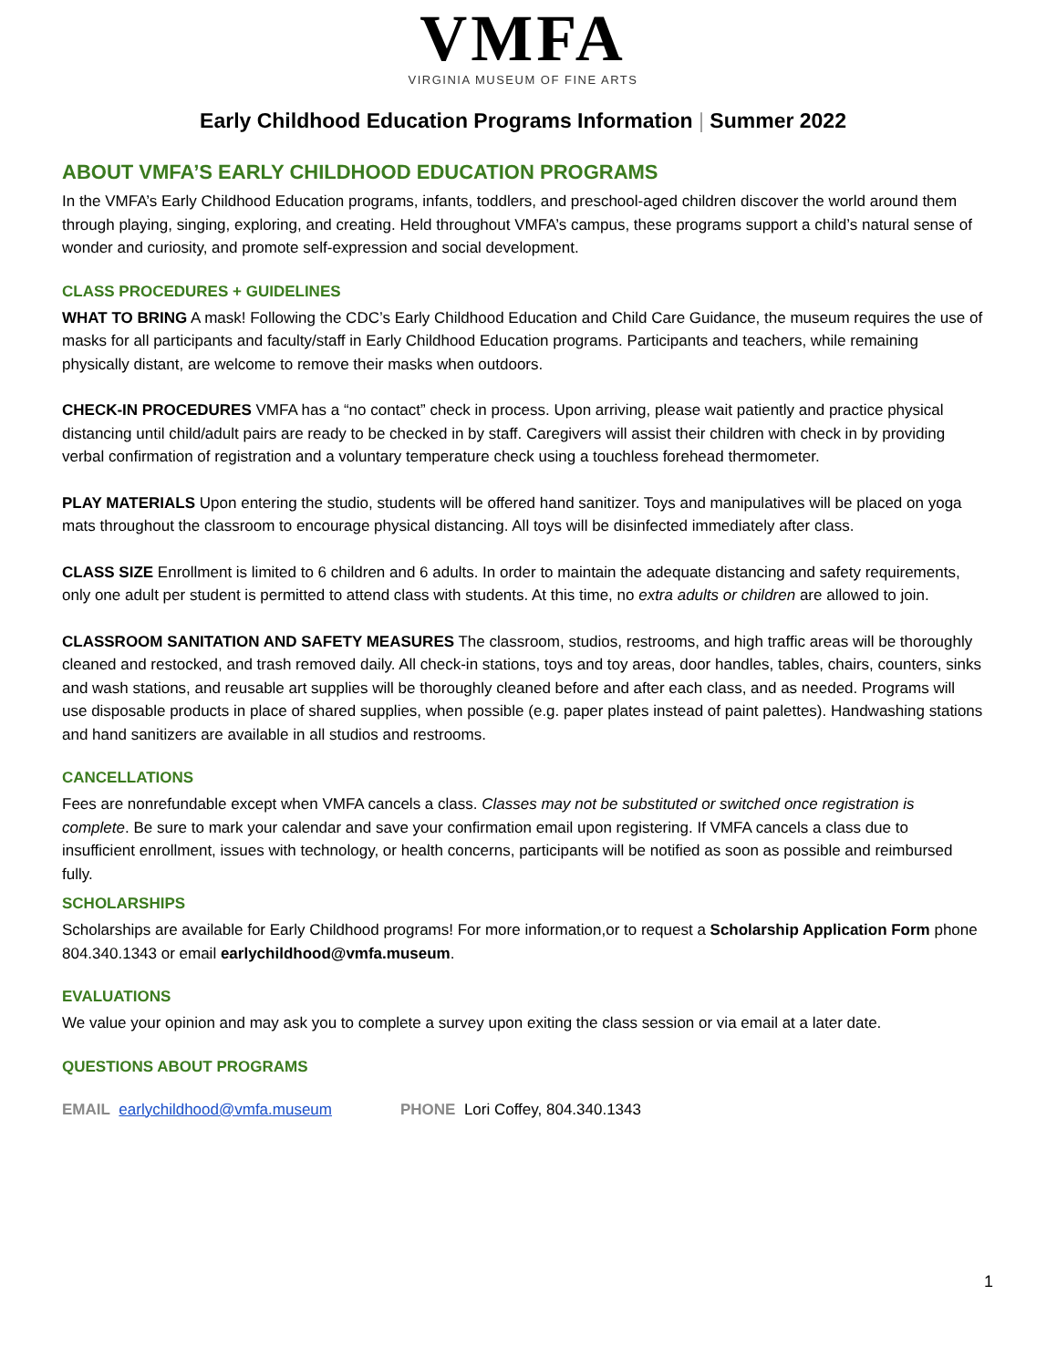VMFA
VIRGINIA MUSEUM OF FINE ARTS
Early Childhood Education Programs Information | Summer 2022
ABOUT VMFA’S EARLY CHILDHOOD EDUCATION PROGRAMS
In the VMFA’s Early Childhood Education programs, infants, toddlers, and preschool-aged children discover the world around them through playing, singing, exploring, and creating. Held throughout VMFA’s campus, these programs support a child’s natural sense of wonder and curiosity, and promote self-expression and social development.
CLASS PROCEDURES + GUIDELINES
WHAT TO BRING A mask! Following the CDC’s Early Childhood Education and Child Care Guidance, the museum requires the use of masks for all participants and faculty/staff in Early Childhood Education programs. Participants and teachers, while remaining physically distant, are welcome to remove their masks when outdoors.
CHECK-IN PROCEDURES VMFA has a “no contact” check in process. Upon arriving, please wait patiently and practice physical distancing until child/adult pairs are ready to be checked in by staff. Caregivers will assist their children with check in by providing verbal confirmation of registration and a voluntary temperature check using a touchless forehead thermometer.
PLAY MATERIALS Upon entering the studio, students will be offered hand sanitizer. Toys and manipulatives will be placed on yoga mats throughout the classroom to encourage physical distancing. All toys will be disinfected immediately after class.
CLASS SIZE Enrollment is limited to 6 children and 6 adults. In order to maintain the adequate distancing and safety requirements, only one adult per student is permitted to attend class with students. At this time, no extra adults or children are allowed to join.
CLASSROOM SANITATION AND SAFETY MEASURES The classroom, studios, restrooms, and high traffic areas will be thoroughly cleaned and restocked, and trash removed daily. All check-in stations, toys and toy areas, door handles, tables, chairs, counters, sinks and wash stations, and reusable art supplies will be thoroughly cleaned before and after each class, and as needed. Programs will use disposable products in place of shared supplies, when possible (e.g. paper plates instead of paint palettes). Handwashing stations and hand sanitizers are available in all studios and restrooms.
CANCELLATIONS
Fees are nonrefundable except when VMFA cancels a class. Classes may not be substituted or switched once registration is complete. Be sure to mark your calendar and save your confirmation email upon registering. If VMFA cancels a class due to insufficient enrollment, issues with technology, or health concerns, participants will be notified as soon as possible and reimbursed fully.
SCHOLARSHIPS
Scholarships are available for Early Childhood programs! For more information,or to request a Scholarship Application Form phone 804.340.1343 or email earlychildhood@vmfa.museum.
EVALUATIONS
We value your opinion and may ask you to complete a survey upon exiting the class session or via email at a later date.
QUESTIONS ABOUT PROGRAMS
EMAIL earlychildhood@vmfa.museum PHONE Lori Coffey, 804.340.1343
1